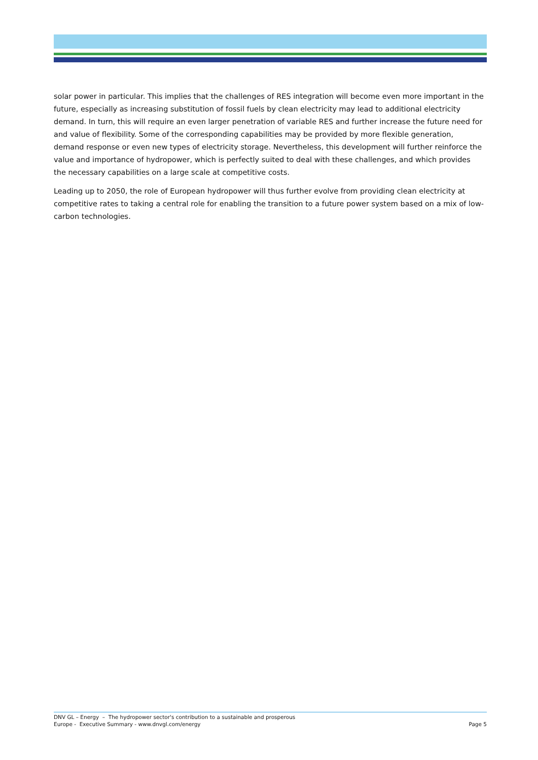solar power in particular. This implies that the challenges of RES integration will become even more important in the future, especially as increasing substitution of fossil fuels by clean electricity may lead to additional electricity demand. In turn, this will require an even larger penetration of variable RES and further increase the future need for and value of flexibility. Some of the corresponding capabilities may be provided by more flexible generation, demand response or even new types of electricity storage. Nevertheless, this development will further reinforce the value and importance of hydropower, which is perfectly suited to deal with these challenges, and which provides the necessary capabilities on a large scale at competitive costs.
Leading up to 2050, the role of European hydropower will thus further evolve from providing clean electricity at competitive rates to taking a central role for enabling the transition to a future power system based on a mix of low-carbon technologies.
DNV GL – Energy – The hydropower sector's contribution to a sustainable and prosperous
Europe - Executive Summary - www.dnvgl.com/energy
Page 5